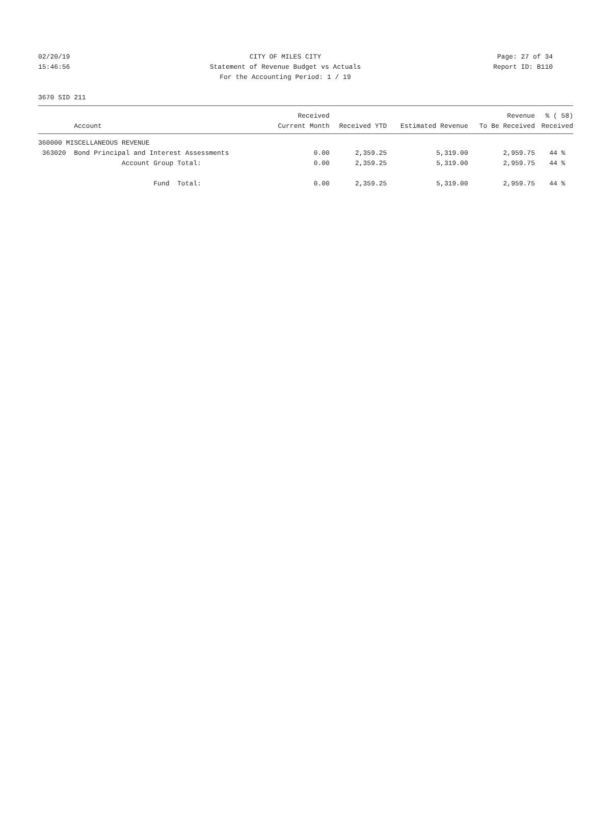02/20/19 CITY OF MILES CITY Page: 27 of 34
15:46:56 Statement of Revenue Budget vs Actuals Report ID: B110
For the Accounting Period: 1 / 19
3670 SID 211
| | Received | | | Revenue | % ( 58) |
| --- | --- | --- | --- | --- | --- |
| Account | Current Month | Received YTD | Estimated Revenue | To Be Received | Received |
| 360000 MISCELLANEOUS REVENUE | | | | | |
| 363020 Bond Principal and Interest Assessments | 0.00 | 2,359.25 | 5,319.00 | 2,959.75 | 44 % |
| Account Group Total: | 0.00 | 2,359.25 | 5,319.00 | 2,959.75 | 44 % |
| Fund Total: | 0.00 | 2,359.25 | 5,319.00 | 2,959.75 | 44 % |